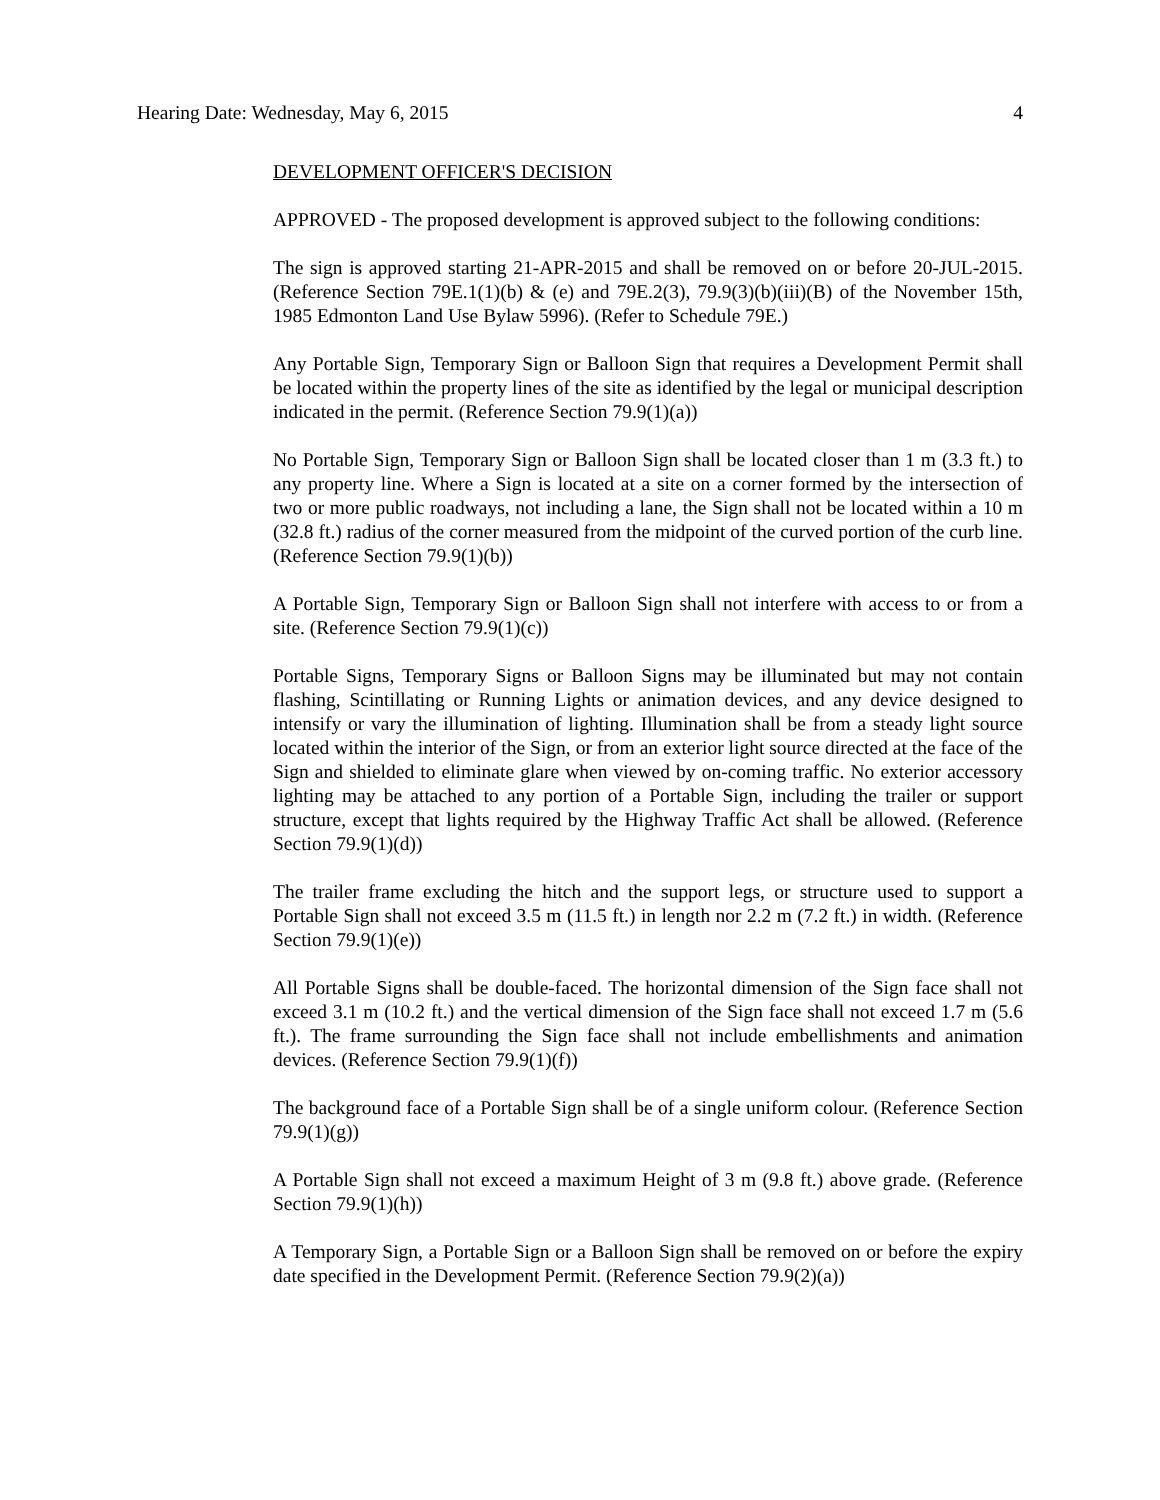Hearing Date: Wednesday, May 6, 2015 4
DEVELOPMENT OFFICER'S DECISION
APPROVED - The proposed development is approved subject to the following conditions:
The sign is approved starting 21-APR-2015 and shall be removed on or before 20-JUL-2015. (Reference Section 79E.1(1)(b) & (e) and 79E.2(3), 79.9(3)(b)(iii)(B) of the November 15th, 1985 Edmonton Land Use Bylaw 5996). (Refer to Schedule 79E.)
Any Portable Sign, Temporary Sign or Balloon Sign that requires a Development Permit shall be located within the property lines of the site as identified by the legal or municipal description indicated in the permit. (Reference Section 79.9(1)(a))
No Portable Sign, Temporary Sign or Balloon Sign shall be located closer than 1 m (3.3 ft.) to any property line. Where a Sign is located at a site on a corner formed by the intersection of two or more public roadways, not including a lane, the Sign shall not be located within a 10 m (32.8 ft.) radius of the corner measured from the midpoint of the curved portion of the curb line. (Reference Section 79.9(1)(b))
A Portable Sign, Temporary Sign or Balloon Sign shall not interfere with access to or from a site. (Reference Section 79.9(1)(c))
Portable Signs, Temporary Signs or Balloon Signs may be illuminated but may not contain flashing, Scintillating or Running Lights or animation devices, and any device designed to intensify or vary the illumination of lighting. Illumination shall be from a steady light source located within the interior of the Sign, or from an exterior light source directed at the face of the Sign and shielded to eliminate glare when viewed by on-coming traffic. No exterior accessory lighting may be attached to any portion of a Portable Sign, including the trailer or support structure, except that lights required by the Highway Traffic Act shall be allowed. (Reference Section 79.9(1)(d))
The trailer frame excluding the hitch and the support legs, or structure used to support a Portable Sign shall not exceed 3.5 m (11.5 ft.) in length nor 2.2 m (7.2 ft.) in width. (Reference Section 79.9(1)(e))
All Portable Signs shall be double-faced. The horizontal dimension of the Sign face shall not exceed 3.1 m (10.2 ft.) and the vertical dimension of the Sign face shall not exceed 1.7 m (5.6 ft.). The frame surrounding the Sign face shall not include embellishments and animation devices. (Reference Section 79.9(1)(f))
The background face of a Portable Sign shall be of a single uniform colour. (Reference Section 79.9(1)(g))
A Portable Sign shall not exceed a maximum Height of 3 m (9.8 ft.) above grade. (Reference Section 79.9(1)(h))
A Temporary Sign, a Portable Sign or a Balloon Sign shall be removed on or before the expiry date specified in the Development Permit. (Reference Section 79.9(2)(a))